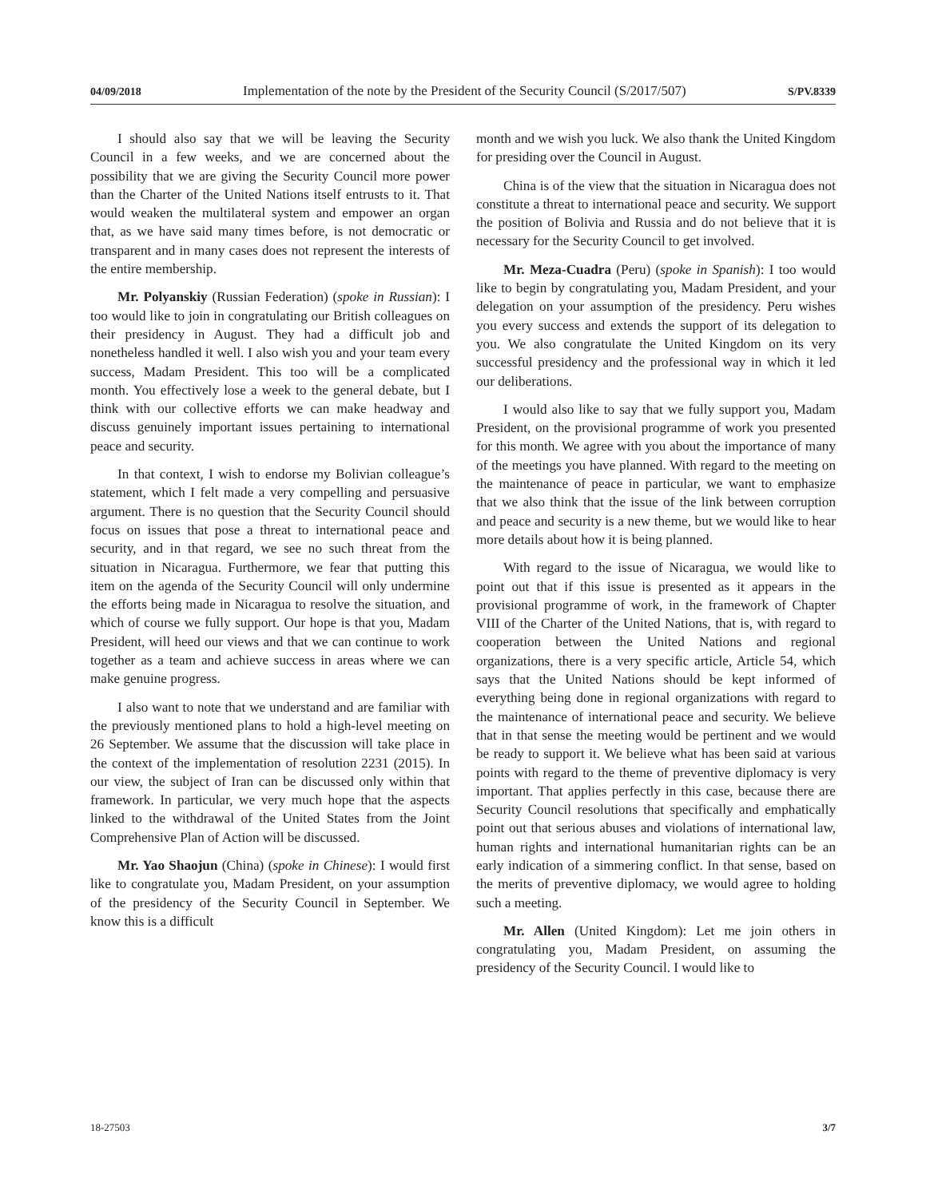04/09/2018 Implementation of the note by the President of the Security Council (S/2017/507) S/PV.8339
I should also say that we will be leaving the Security Council in a few weeks, and we are concerned about the possibility that we are giving the Security Council more power than the Charter of the United Nations itself entrusts to it. That would weaken the multilateral system and empower an organ that, as we have said many times before, is not democratic or transparent and in many cases does not represent the interests of the entire membership.
Mr. Polyanskiy (Russian Federation) (spoke in Russian): I too would like to join in congratulating our British colleagues on their presidency in August. They had a difficult job and nonetheless handled it well. I also wish you and your team every success, Madam President. This too will be a complicated month. You effectively lose a week to the general debate, but I think with our collective efforts we can make headway and discuss genuinely important issues pertaining to international peace and security.
In that context, I wish to endorse my Bolivian colleague’s statement, which I felt made a very compelling and persuasive argument. There is no question that the Security Council should focus on issues that pose a threat to international peace and security, and in that regard, we see no such threat from the situation in Nicaragua. Furthermore, we fear that putting this item on the agenda of the Security Council will only undermine the efforts being made in Nicaragua to resolve the situation, and which of course we fully support. Our hope is that you, Madam President, will heed our views and that we can continue to work together as a team and achieve success in areas where we can make genuine progress.
I also want to note that we understand and are familiar with the previously mentioned plans to hold a high-level meeting on 26 September. We assume that the discussion will take place in the context of the implementation of resolution 2231 (2015). In our view, the subject of Iran can be discussed only within that framework. In particular, we very much hope that the aspects linked to the withdrawal of the United States from the Joint Comprehensive Plan of Action will be discussed.
Mr. Yao Shaojun (China) (spoke in Chinese): I would first like to congratulate you, Madam President, on your assumption of the presidency of the Security Council in September. We know this is a difficult
month and we wish you luck. We also thank the United Kingdom for presiding over the Council in August.
China is of the view that the situation in Nicaragua does not constitute a threat to international peace and security. We support the position of Bolivia and Russia and do not believe that it is necessary for the Security Council to get involved.
Mr. Meza-Cuadra (Peru) (spoke in Spanish): I too would like to begin by congratulating you, Madam President, and your delegation on your assumption of the presidency. Peru wishes you every success and extends the support of its delegation to you. We also congratulate the United Kingdom on its very successful presidency and the professional way in which it led our deliberations.
I would also like to say that we fully support you, Madam President, on the provisional programme of work you presented for this month. We agree with you about the importance of many of the meetings you have planned. With regard to the meeting on the maintenance of peace in particular, we want to emphasize that we also think that the issue of the link between corruption and peace and security is a new theme, but we would like to hear more details about how it is being planned.
With regard to the issue of Nicaragua, we would like to point out that if this issue is presented as it appears in the provisional programme of work, in the framework of Chapter VIII of the Charter of the United Nations, that is, with regard to cooperation between the United Nations and regional organizations, there is a very specific article, Article 54, which says that the United Nations should be kept informed of everything being done in regional organizations with regard to the maintenance of international peace and security. We believe that in that sense the meeting would be pertinent and we would be ready to support it. We believe what has been said at various points with regard to the theme of preventive diplomacy is very important. That applies perfectly in this case, because there are Security Council resolutions that specifically and emphatically point out that serious abuses and violations of international law, human rights and international humanitarian rights can be an early indication of a simmering conflict. In that sense, based on the merits of preventive diplomacy, we would agree to holding such a meeting.
Mr. Allen (United Kingdom): Let me join others in congratulating you, Madam President, on assuming the presidency of the Security Council. I would like to
18-27503 3/7